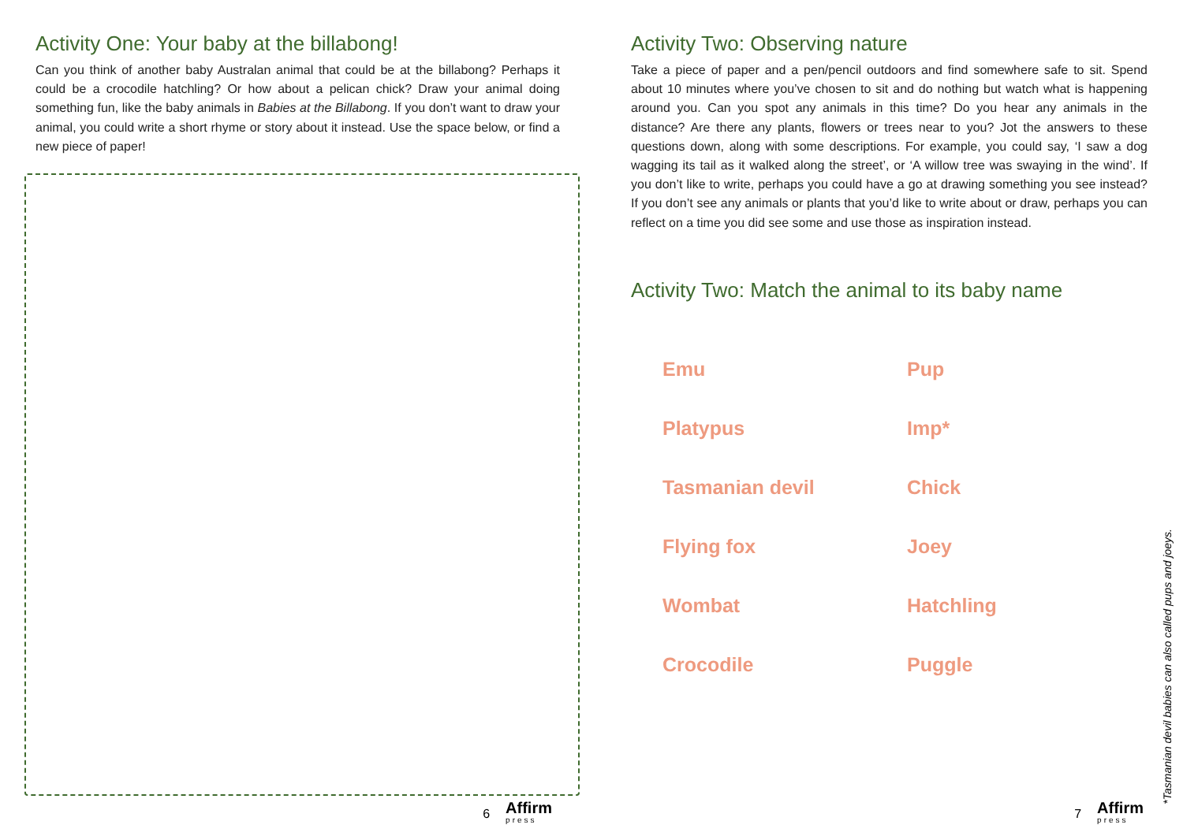Activity One: Your baby at the billabong!
Can you think of another baby Australan animal that could be at the billabong? Perhaps it could be a crocodile hatchling? Or how about a pelican chick? Draw your animal doing something fun, like the baby animals in Babies at the Billabong. If you don’t want to draw your animal, you could write a short rhyme or story about it instead. Use the space below, or find a new piece of paper!
6
Affirm
press
Activity Two: Observing nature
Take a piece of paper and a pen/pencil outdoors and find somewhere safe to sit. Spend about 10 minutes where you’ve chosen to sit and do nothing but watch what is happening around you. Can you spot any animals in this time? Do you hear any animals in the distance? Are there any plants, flowers or trees near to you? Jot the answers to these questions down, along with some descriptions. For example, you could say, ‘I saw a dog wagging its tail as it walked along the street’, or ‘A willow tree was swaying in the wind’. If you don’t like to write, perhaps you could have a go at drawing something you see instead? If you don’t see any animals or plants that you’d like to write about or draw, perhaps you can reflect on a time you did see some and use those as inspiration instead.
Activity Two: Match the animal to its baby name
Emu
Pup
Platypus
Imp*
Tasmanian devil
Chick
Flying fox
Joey
Wombat
Hatchling
Crocodile
Puggle
*Tasmanian devil babies can also called pups and joeys.
7
Affirm
press